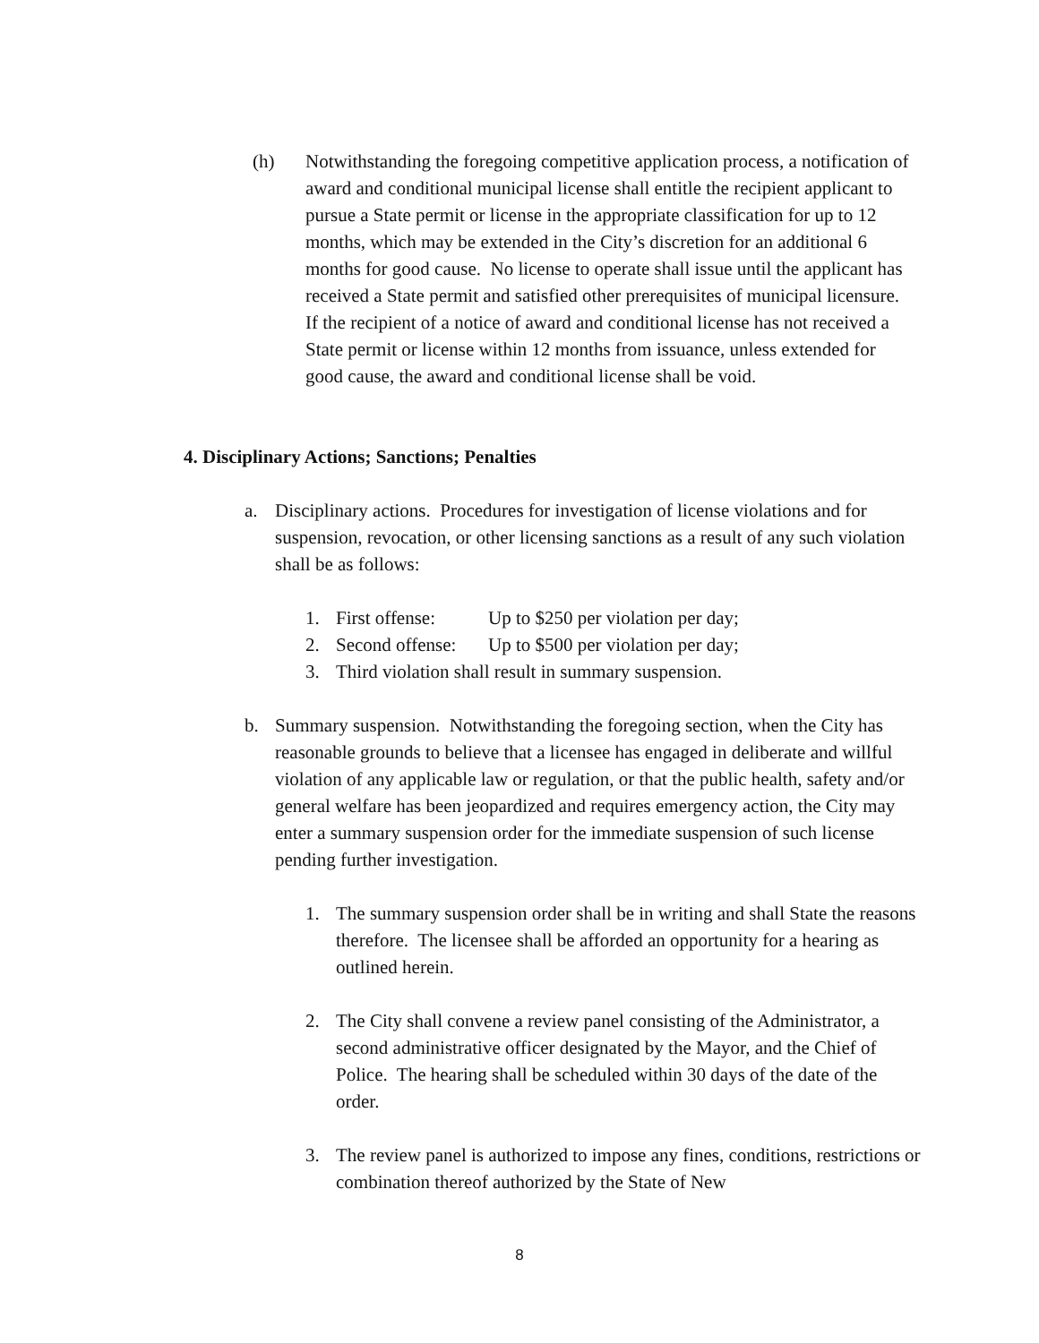(h) Notwithstanding the foregoing competitive application process, a notification of award and conditional municipal license shall entitle the recipient applicant to pursue a State permit or license in the appropriate classification for up to 12 months, which may be extended in the City’s discretion for an additional 6 months for good cause. No license to operate shall issue until the applicant has received a State permit and satisfied other prerequisites of municipal licensure. If the recipient of a notice of award and conditional license has not received a State permit or license within 12 months from issuance, unless extended for good cause, the award and conditional license shall be void.
4. Disciplinary Actions; Sanctions; Penalties
a. Disciplinary actions. Procedures for investigation of license violations and for suspension, revocation, or other licensing sanctions as a result of any such violation shall be as follows:
1. First offense: Up to $250 per violation per day;
2. Second offense: Up to $500 per violation per day;
3. Third violation shall result in summary suspension.
b. Summary suspension. Notwithstanding the foregoing section, when the City has reasonable grounds to believe that a licensee has engaged in deliberate and willful violation of any applicable law or regulation, or that the public health, safety and/or general welfare has been jeopardized and requires emergency action, the City may enter a summary suspension order for the immediate suspension of such license pending further investigation.
1. The summary suspension order shall be in writing and shall State the reasons therefore. The licensee shall be afforded an opportunity for a hearing as outlined herein.
2. The City shall convene a review panel consisting of the Administrator, a second administrative officer designated by the Mayor, and the Chief of Police. The hearing shall be scheduled within 30 days of the date of the order.
3. The review panel is authorized to impose any fines, conditions, restrictions or combination thereof authorized by the State of New
8